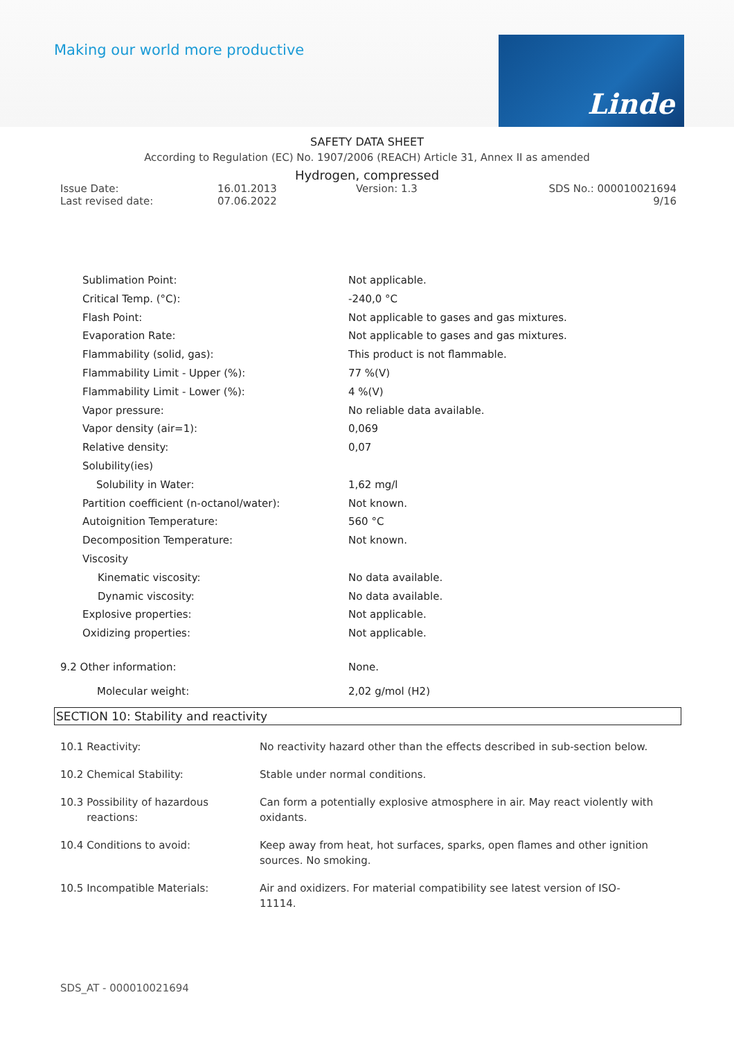Making our world more productive
Linde
SAFETY DATA SHEET
According to Regulation (EC) No. 1907/2006 (REACH) Article 31, Annex II as amended
Hydrogen, compressed
Issue Date:
Last revised date:
16.01.2013
07.06.2022
Version: 1.3 SDS No.: 000010021694
9/16
| Sublimation Point: | Not applicable. |
| Critical Temp. (°C): | -240,0 °C |
| Flash Point: | Not applicable to gases and gas mixtures. |
| Evaporation Rate: | Not applicable to gases and gas mixtures. |
| Flammability (solid, gas): | This product is not flammable. |
| Flammability Limit - Upper (%): | 77 %(V) |
| Flammability Limit - Lower (%): | 4 %(V) |
| Vapor pressure: | No reliable data available. |
| Vapor density (air=1): | 0,069 |
| Relative density: | 0,07 |
| Solubility(ies) | |
| Solubility in Water: | 1,62 mg/l |
| Partition coefficient (n-octanol/water): | Not known. |
| Autoignition Temperature: | 560 °C |
| Decomposition Temperature: | Not known. |
| Viscosity | |
| Kinematic viscosity: | No data available. |
| Dynamic viscosity: | No data available. |
| Explosive properties: | Not applicable. |
| Oxidizing properties: | Not applicable. |
| 9.2 Other information: | None. |
| Molecular weight: | 2,02 g/mol (H2) |
SECTION 10: Stability and reactivity
| 10.1 Reactivity: | No reactivity hazard other than the effects described in sub-section below. |
| 10.2 Chemical Stability: | Stable under normal conditions. |
| 10.3 Possibility of hazardous reactions: | Can form a potentially explosive atmosphere in air. May react violently with oxidants. |
| 10.4 Conditions to avoid: | Keep away from heat, hot surfaces, sparks, open flames and other ignition sources. No smoking. |
| 10.5 Incompatible Materials: | Air and oxidizers. For material compatibility see latest version of ISO-11114. |
SDS_AT - 000010021694